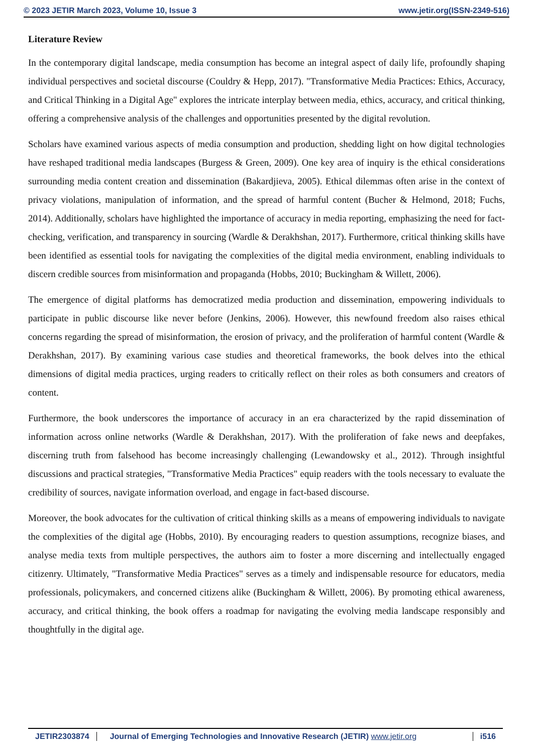© 2023 JETIR March 2023, Volume 10, Issue 3 www.jetir.org(ISSN-2349-516)
Literature Review
In the contemporary digital landscape, media consumption has become an integral aspect of daily life, profoundly shaping individual perspectives and societal discourse (Couldry & Hepp, 2017). "Transformative Media Practices: Ethics, Accuracy, and Critical Thinking in a Digital Age" explores the intricate interplay between media, ethics, accuracy, and critical thinking, offering a comprehensive analysis of the challenges and opportunities presented by the digital revolution.
Scholars have examined various aspects of media consumption and production, shedding light on how digital technologies have reshaped traditional media landscapes (Burgess & Green, 2009). One key area of inquiry is the ethical considerations surrounding media content creation and dissemination (Bakardjieva, 2005). Ethical dilemmas often arise in the context of privacy violations, manipulation of information, and the spread of harmful content (Bucher & Helmond, 2018; Fuchs, 2014). Additionally, scholars have highlighted the importance of accuracy in media reporting, emphasizing the need for fact-checking, verification, and transparency in sourcing (Wardle & Derakhshan, 2017). Furthermore, critical thinking skills have been identified as essential tools for navigating the complexities of the digital media environment, enabling individuals to discern credible sources from misinformation and propaganda (Hobbs, 2010; Buckingham & Willett, 2006).
The emergence of digital platforms has democratized media production and dissemination, empowering individuals to participate in public discourse like never before (Jenkins, 2006). However, this newfound freedom also raises ethical concerns regarding the spread of misinformation, the erosion of privacy, and the proliferation of harmful content (Wardle & Derakhshan, 2017). By examining various case studies and theoretical frameworks, the book delves into the ethical dimensions of digital media practices, urging readers to critically reflect on their roles as both consumers and creators of content.
Furthermore, the book underscores the importance of accuracy in an era characterized by the rapid dissemination of information across online networks (Wardle & Derakhshan, 2017). With the proliferation of fake news and deepfakes, discerning truth from falsehood has become increasingly challenging (Lewandowsky et al., 2012). Through insightful discussions and practical strategies, "Transformative Media Practices" equip readers with the tools necessary to evaluate the credibility of sources, navigate information overload, and engage in fact-based discourse.
Moreover, the book advocates for the cultivation of critical thinking skills as a means of empowering individuals to navigate the complexities of the digital age (Hobbs, 2010). By encouraging readers to question assumptions, recognize biases, and analyse media texts from multiple perspectives, the authors aim to foster a more discerning and intellectually engaged citizenry. Ultimately, "Transformative Media Practices" serves as a timely and indispensable resource for educators, media professionals, policymakers, and concerned citizens alike (Buckingham & Willett, 2006). By promoting ethical awareness, accuracy, and critical thinking, the book offers a roadmap for navigating the evolving media landscape responsibly and thoughtfully in the digital age.
JETIR2303874 Journal of Emerging Technologies and Innovative Research (JETIR) www.jetir.org i516